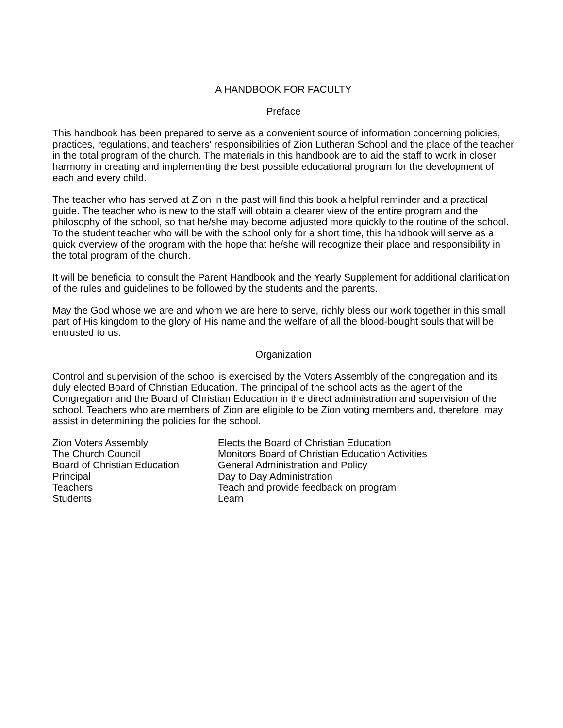A HANDBOOK FOR FACULTY
Preface
This handbook has been prepared to serve as a convenient source of information concerning policies, practices, regulations, and teachers' responsibilities of Zion Lutheran School and the place of the teacher in the total program of the church. The materials in this handbook are to aid the staff to work in closer harmony in creating and implementing the best possible educational program for the development of each and every child.
The teacher who has served at Zion in the past will find this book a helpful reminder and a practical guide. The teacher who is new to the staff will obtain a clearer view of the entire program and the philosophy of the school, so that he/she may become adjusted more quickly to the routine of the school. To the student teacher who will be with the school only for a short time, this handbook will serve as a quick overview of the program with the hope that he/she will recognize their place and responsibility in the total program of the church.
It will be beneficial to consult the Parent Handbook and the Yearly Supplement for additional clarification of the rules and guidelines to be followed by the students and the parents.
May the God whose we are and whom we are here to serve, richly bless our work together in this small part of His kingdom to the glory of His name and the welfare of all the blood-bought souls that will be entrusted to us.
Organization
Control and supervision of the school is exercised by the Voters Assembly of the congregation and its duly elected Board of Christian Education. The principal of the school acts as the agent of the Congregation and the Board of Christian Education in the direct administration and supervision of the school. Teachers who are members of Zion are eligible to be Zion voting members and, therefore, may assist in determining the policies for the school.
| Zion Voters Assembly | Elects the Board of Christian Education |
| The Church Council | Monitors Board of Christian Education Activities |
| Board of Christian Education | General Administration and Policy |
| Principal | Day to Day Administration |
| Teachers | Teach and provide feedback on program |
| Students | Learn |